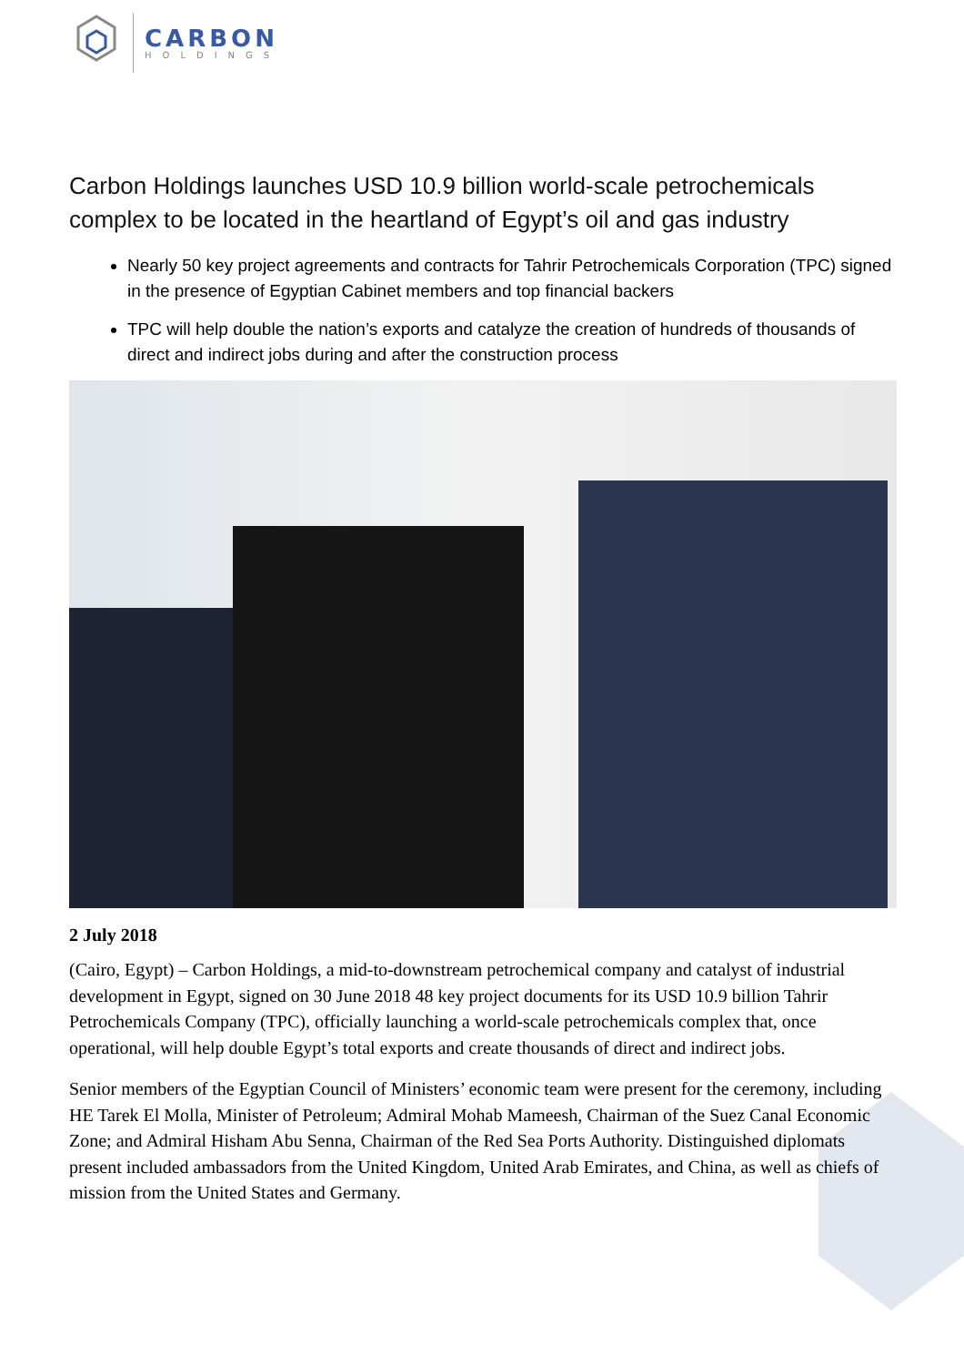CARBON
HOLDINGS
Carbon Holdings launches USD 10.9 billion world-scale petrochemicals complex to be located in the heartland of Egypt’s oil and gas industry
Nearly 50 key project agreements and contracts for Tahrir Petrochemicals Corporation (TPC) signed in the presence of Egyptian Cabinet members and top financial backers
TPC will help double the nation’s exports and catalyze the creation of hundreds of thousands of direct and indirect jobs during and after the construction process
2 July 2018
(Cairo, Egypt) – Carbon Holdings, a mid-to-downstream petrochemical company and catalyst of industrial development in Egypt, signed on 30 June 2018 48 key project documents for its USD 10.9 billion Tahrir Petrochemicals Company (TPC), officially launching a world-scale petrochemicals complex that, once operational, will help double Egypt’s total exports and create thousands of direct and indirect jobs.
Senior members of the Egyptian Council of Ministers’ economic team were present for the ceremony, including HE Tarek El Molla, Minister of Petroleum; Admiral Mohab Mameesh, Chairman of the Suez Canal Economic Zone; and Admiral Hisham Abu Senna, Chairman of the Red Sea Ports Authority. Distinguished diplomats present included ambassadors from the United Kingdom, United Arab Emirates, and China, as well as chiefs of mission from the United States and Germany.